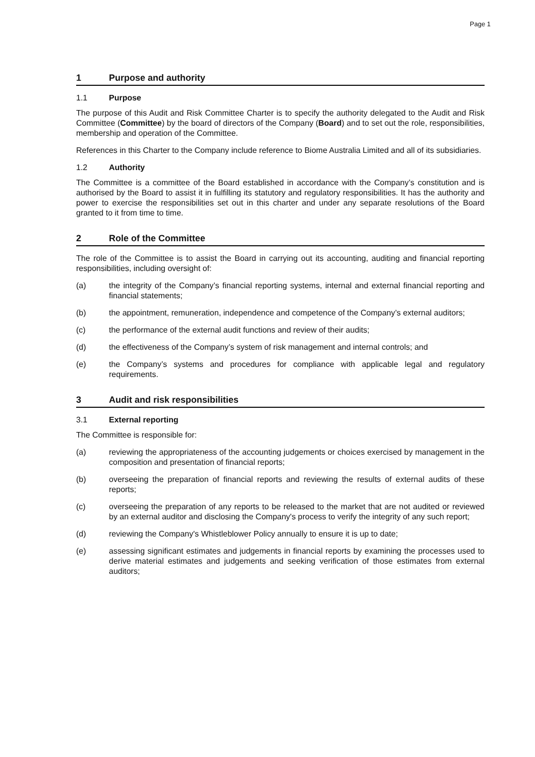Page 1
1 Purpose and authority
1.1 Purpose
The purpose of this Audit and Risk Committee Charter is to specify the authority delegated to the Audit and Risk Committee (Committee) by the board of directors of the Company (Board) and to set out the role, responsibilities, membership and operation of the Committee.
References in this Charter to the Company include reference to Biome Australia Limited and all of its subsidiaries.
1.2 Authority
The Committee is a committee of the Board established in accordance with the Company’s constitution and is authorised by the Board to assist it in fulfilling its statutory and regulatory responsibilities. It has the authority and power to exercise the responsibilities set out in this charter and under any separate resolutions of the Board granted to it from time to time.
2 Role of the Committee
The role of the Committee is to assist the Board in carrying out its accounting, auditing and financial reporting responsibilities, including oversight of:
(a) the integrity of the Company’s financial reporting systems, internal and external financial reporting and financial statements;
(b) the appointment, remuneration, independence and competence of the Company’s external auditors;
(c) the performance of the external audit functions and review of their audits;
(d) the effectiveness of the Company’s system of risk management and internal controls; and
(e) the Company’s systems and procedures for compliance with applicable legal and regulatory requirements.
3 Audit and risk responsibilities
3.1 External reporting
The Committee is responsible for:
(a) reviewing the appropriateness of the accounting judgements or choices exercised by management in the composition and presentation of financial reports;
(b) overseeing the preparation of financial reports and reviewing the results of external audits of these reports;
(c) overseeing the preparation of any reports to be released to the market that are not audited or reviewed by an external auditor and disclosing the Company's process to verify the integrity of any such report;
(d) reviewing the Company's Whistleblower Policy annually to ensure it is up to date;
(e) assessing significant estimates and judgements in financial reports by examining the processes used to derive material estimates and judgements and seeking verification of those estimates from external auditors;